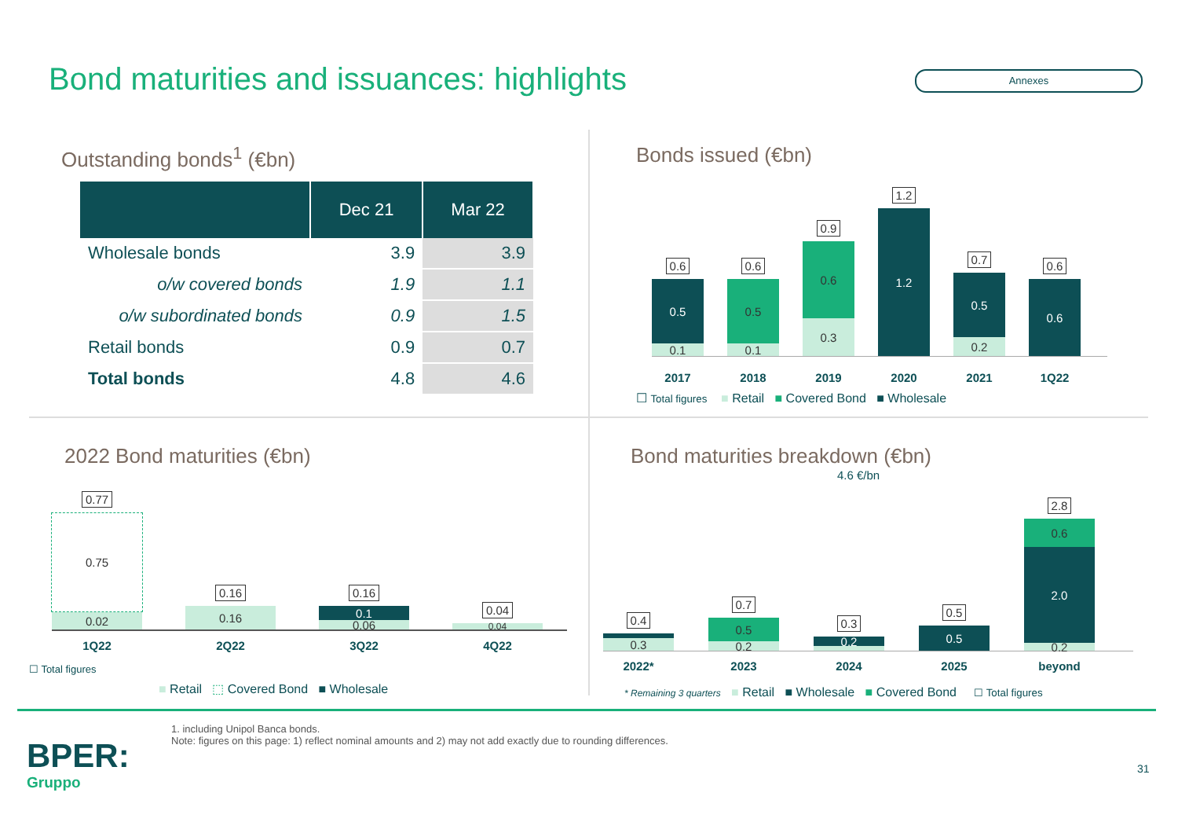Bond maturities and issuances: highlights
Annexes
Outstanding bonds<sup>1</sup> (€bn)
| | Dec 21 | Mar 22 |
| --- | --- | --- |
| Wholesale bonds | 3.9 | 3.9 |
| o/w covered bonds | 1.9 | 1.1 |
| o/w subordinated bonds | 0.9 | 1.5 |
| Retail bonds | 0.9 | 0.7 |
| Total bonds | 4.8 | 4.6 |
Bonds issued (€bn)
0.6
0.5
0.1
0.6
0.5
0.1
0.9
0.6
0.3
1.2
1.2
0.7
0.5
0.2
0.6
0.6
2017
2018
2019
2020
2021
1Q22
☐ Total figures ■ Retail ■ Covered Bond ■ Wholesale
2022 Bond maturities (€bn)
0.77
0.75
0.02
0.16
0.16
0.16
0.1
0.06
0.04
0.04
1Q22
2Q22
3Q22
4Q22
☐ Total figures
■ Retail ⬚ Covered Bond ■ Wholesale
Bond maturities breakdown (€bn)
4.6 €/bn
0.4
0.3
0.7
0.5
0.2
0.3
0.2
0.5
0.5
2.8
0.6
2.0
0.2
2022*
2023
2024
2025
beyond
* Remaining 3 quarters ■ Retail ■ Wholesale ■ Covered Bond ☐ Total figures
1. including Unipol Banca bonds.
Note: figures on this page: 1) reflect nominal amounts and 2) may not add exactly due to rounding differences.
BPER:
Gruppo
31